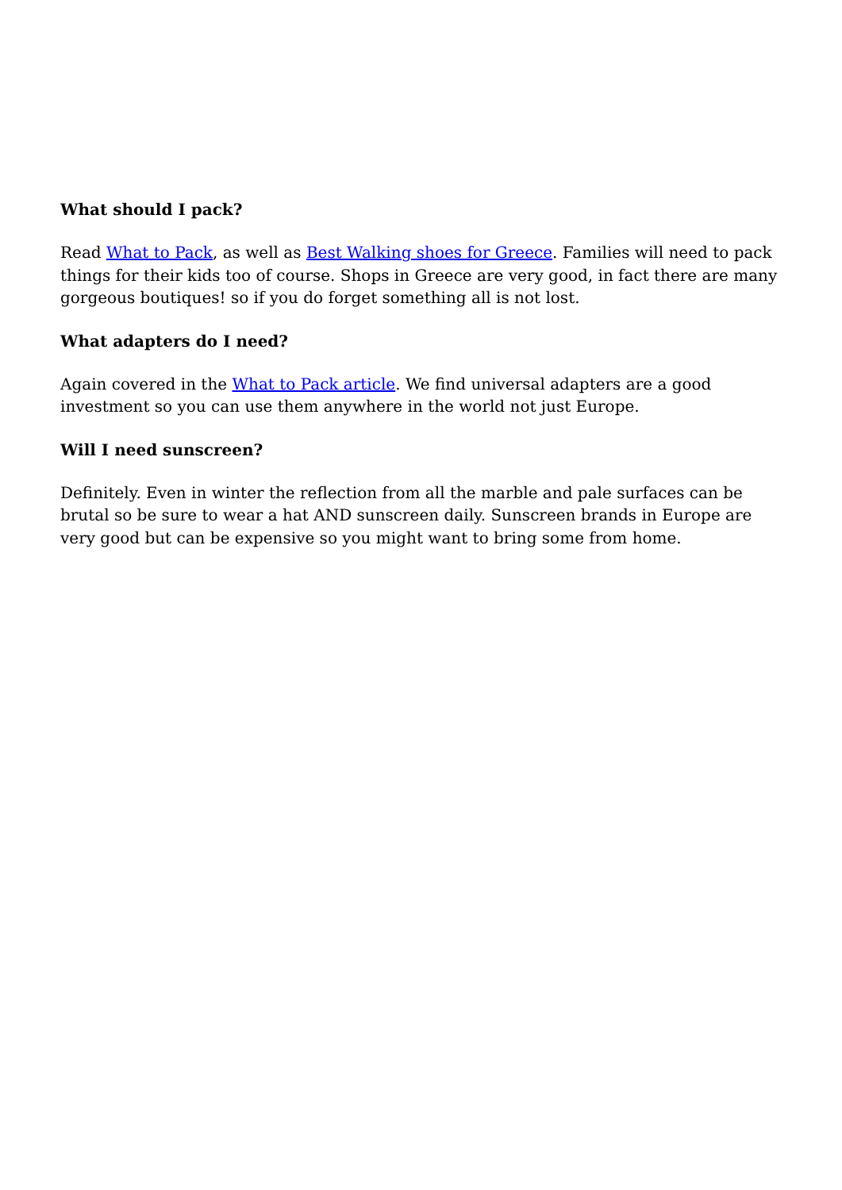What should I pack?
Read What to Pack, as well as Best Walking shoes for Greece. Families will need to pack things for their kids too of course. Shops in Greece are very good, in fact there are many gorgeous boutiques! so if you do forget something all is not lost.
What adapters do I need?
Again covered in the What to Pack article. We find universal adapters are a good investment so you can use them anywhere in the world not just Europe.
Will I need sunscreen?
Definitely. Even in winter the reflection from all the marble and pale surfaces can be brutal so be sure to wear a hat AND sunscreen daily. Sunscreen brands in Europe are very good but can be expensive so you might want to bring some from home.